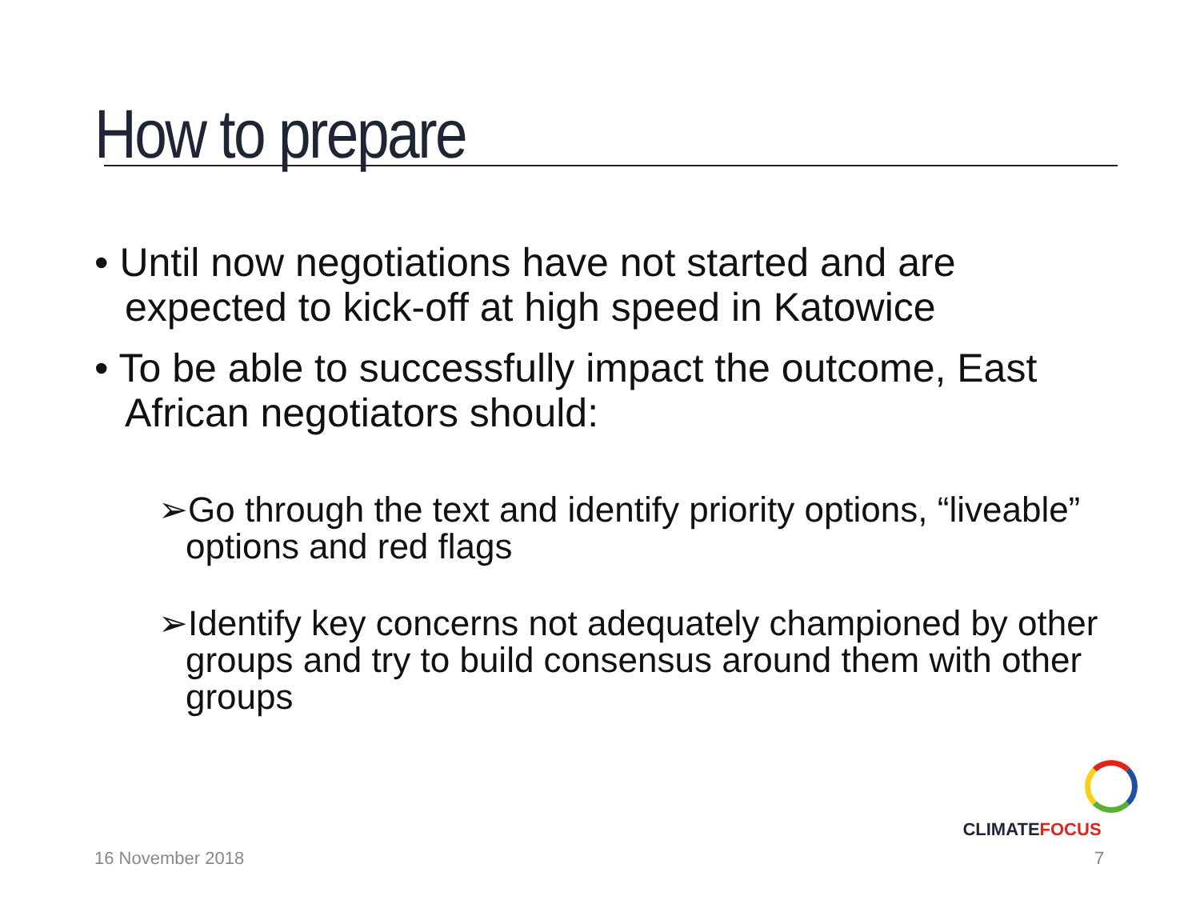How to prepare
• Until now negotiations have not started and are expected to kick-off at high speed in Katowice
• To be able to successfully impact the outcome, East African negotiators should:
➢Go through the text and identify priority options, “liveable” options and red flags
➢Identify key concerns not adequately championed by other groups and try to build consensus around them with other groups
CLIMATEFOCUS
16 November 2018 7